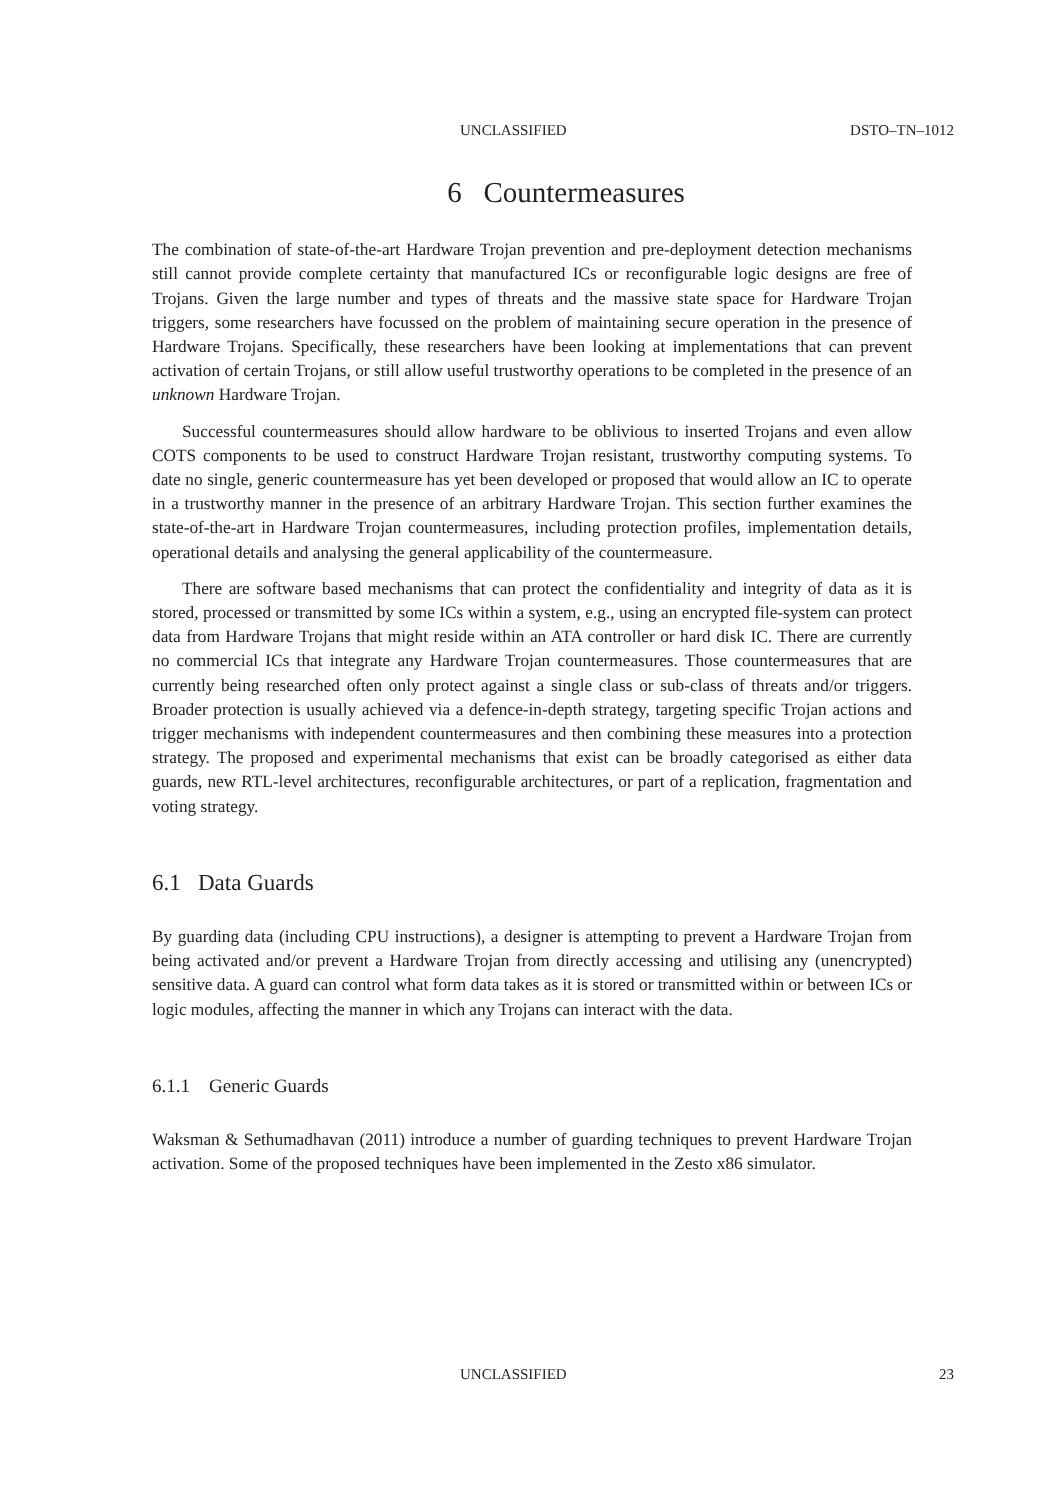UNCLASSIFIED DSTO–TN–1012
6 Countermeasures
The combination of state-of-the-art Hardware Trojan prevention and pre-deployment detection mechanisms still cannot provide complete certainty that manufactured ICs or reconfigurable logic designs are free of Trojans. Given the large number and types of threats and the massive state space for Hardware Trojan triggers, some researchers have focussed on the problem of maintaining secure operation in the presence of Hardware Trojans. Specifically, these researchers have been looking at implementations that can prevent activation of certain Trojans, or still allow useful trustworthy operations to be completed in the presence of an unknown Hardware Trojan.
Successful countermeasures should allow hardware to be oblivious to inserted Trojans and even allow COTS components to be used to construct Hardware Trojan resistant, trustworthy computing systems. To date no single, generic countermeasure has yet been developed or proposed that would allow an IC to operate in a trustworthy manner in the presence of an arbitrary Hardware Trojan. This section further examines the state-of-the-art in Hardware Trojan countermeasures, including protection profiles, implementation details, operational details and analysing the general applicability of the countermeasure.
There are software based mechanisms that can protect the confidentiality and integrity of data as it is stored, processed or transmitted by some ICs within a system, e.g., using an encrypted file-system can protect data from Hardware Trojans that might reside within an ATA controller or hard disk IC. There are currently no commercial ICs that integrate any Hardware Trojan countermeasures. Those countermeasures that are currently being researched often only protect against a single class or sub-class of threats and/or triggers. Broader protection is usually achieved via a defence-in-depth strategy, targeting specific Trojan actions and trigger mechanisms with independent countermeasures and then combining these measures into a protection strategy. The proposed and experimental mechanisms that exist can be broadly categorised as either data guards, new RTL-level architectures, reconfigurable architectures, or part of a replication, fragmentation and voting strategy.
6.1 Data Guards
By guarding data (including CPU instructions), a designer is attempting to prevent a Hardware Trojan from being activated and/or prevent a Hardware Trojan from directly accessing and utilising any (unencrypted) sensitive data. A guard can control what form data takes as it is stored or transmitted within or between ICs or logic modules, affecting the manner in which any Trojans can interact with the data.
6.1.1 Generic Guards
Waksman & Sethumadhavan (2011) introduce a number of guarding techniques to prevent Hardware Trojan activation. Some of the proposed techniques have been implemented in the Zesto x86 simulator.
UNCLASSIFIED 23